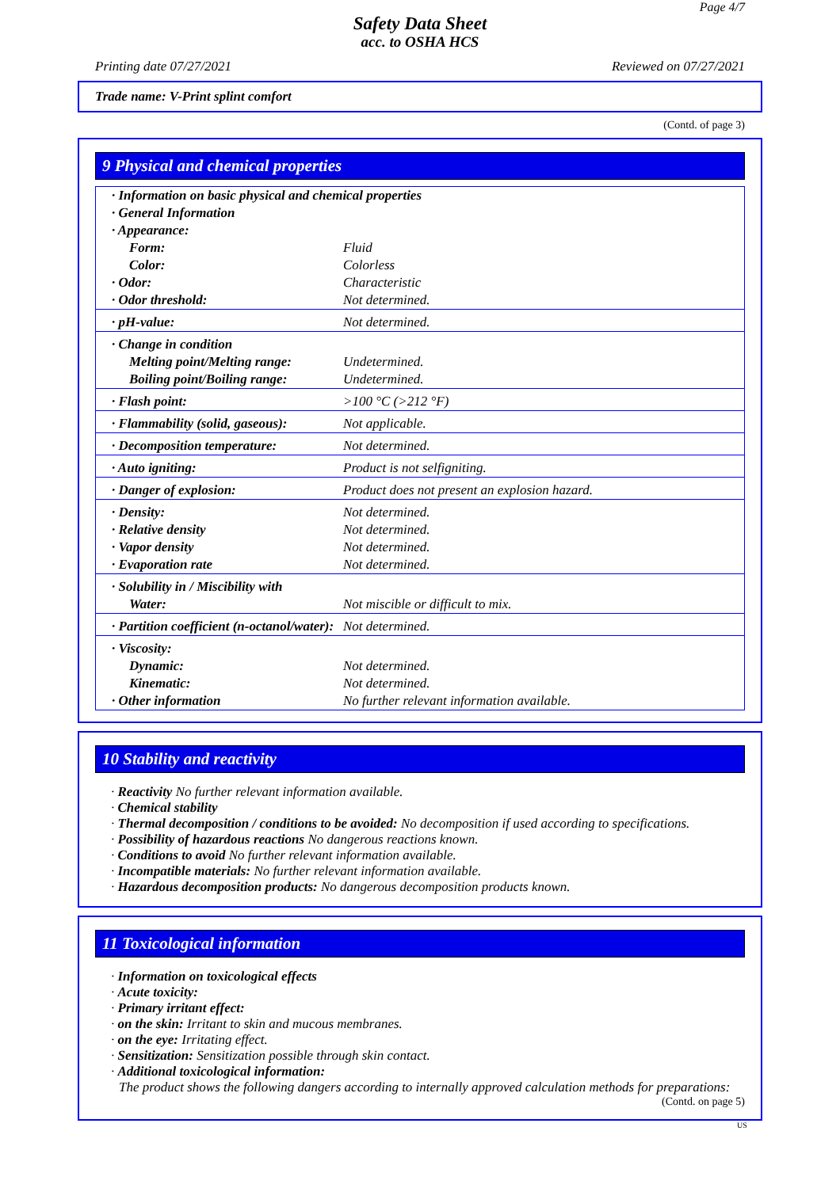Page 4/7
Safety Data Sheet
acc. to OSHA HCS
Printing date 07/27/2021 Reviewed on 07/27/2021
Trade name: V-Print splint comfort
(Contd. of page 3)
9 Physical and chemical properties
| · Information on basic physical and chemical properties | |
| · General Information | |
| · Appearance: | |
| Form: | Fluid |
| Color: | Colorless |
| · Odor: | Characteristic |
| · Odor threshold: | Not determined. |
| · pH-value: | Not determined. |
| · Change in condition | |
| Melting point/Melting range: | Undetermined. |
| Boiling point/Boiling range: | Undetermined. |
| · Flash point: | >100 °C (>212 °F) |
| · Flammability (solid, gaseous): | Not applicable. |
| · Decomposition temperature: | Not determined. |
| · Auto igniting: | Product is not selfigniting. |
| · Danger of explosion: | Product does not present an explosion hazard. |
| · Density: | Not determined. |
| · Relative density | Not determined. |
| · Vapor density | Not determined. |
| · Evaporation rate | Not determined. |
| · Solubility in / Miscibility with | |
| Water: | Not miscible or difficult to mix. |
| · Partition coefficient (n-octanol/water): | Not determined. |
| · Viscosity: | |
| Dynamic: | Not determined. |
| Kinematic: | Not determined. |
| · Other information | No further relevant information available. |
10 Stability and reactivity
· Reactivity No further relevant information available.
· Chemical stability
· Thermal decomposition / conditions to be avoided: No decomposition if used according to specifications.
· Possibility of hazardous reactions No dangerous reactions known.
· Conditions to avoid No further relevant information available.
· Incompatible materials: No further relevant information available.
· Hazardous decomposition products: No dangerous decomposition products known.
11 Toxicological information
· Information on toxicological effects
· Acute toxicity:
· Primary irritant effect:
· on the skin: Irritant to skin and mucous membranes.
· on the eye: Irritating effect.
· Sensitization: Sensitization possible through skin contact.
· Additional toxicological information:
The product shows the following dangers according to internally approved calculation methods for preparations:
(Contd. on page 5)
US